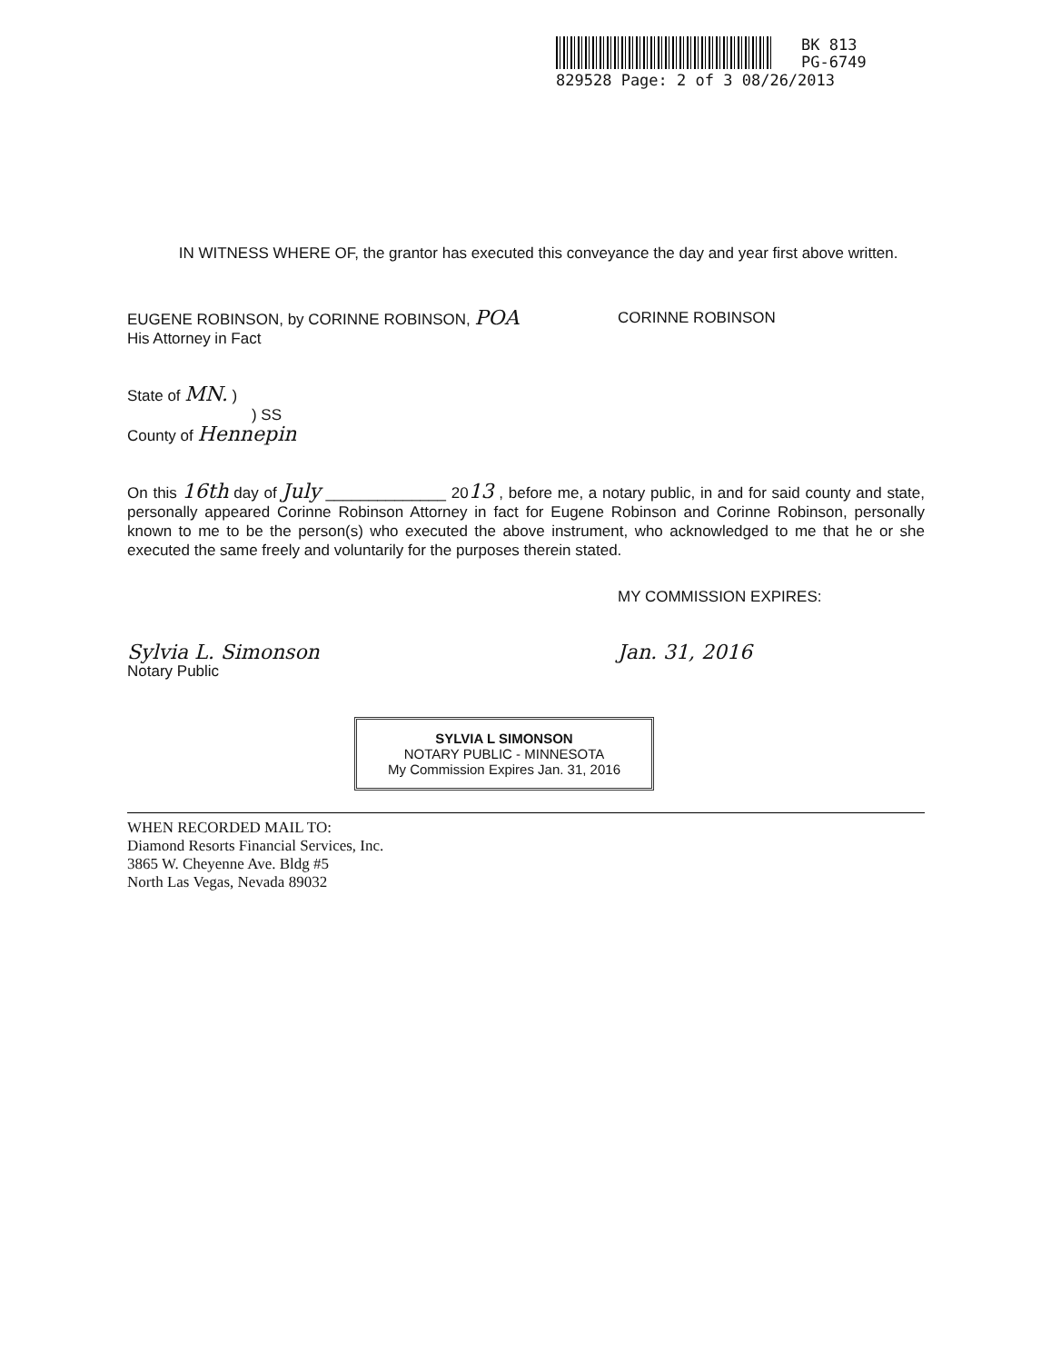BK 813
PG-6749
829528 Page: 2 of 3 08/26/2013
IN WITNESS WHERE OF, the grantor has executed this conveyance the day and year first above written.
EUGENE ROBINSON, by CORINNE ROBINSON, POA
His Attorney in Fact
CORINNE ROBINSON
State of MN. )
) SS
County of Hennepin
On this 16th day of July ______________ 2013 , before me, a notary public, in and for said county and state, personally appeared Corinne Robinson Attorney in fact for Eugene Robinson and Corinne Robinson, personally known to me to be the person(s) who executed the above instrument, who acknowledged to me that he or she executed the same freely and voluntarily for the purposes therein stated.
MY COMMISSION EXPIRES:
Sylvia L. Simonson
Notary Public
Jan. 31, 2016
SYLVIA L SIMONSON
NOTARY PUBLIC - MINNESOTA
My Commission Expires Jan. 31, 2016
WHEN RECORDED MAIL TO:
Diamond Resorts Financial Services, Inc.
3865 W. Cheyenne Ave. Bldg #5
North Las Vegas, Nevada 89032